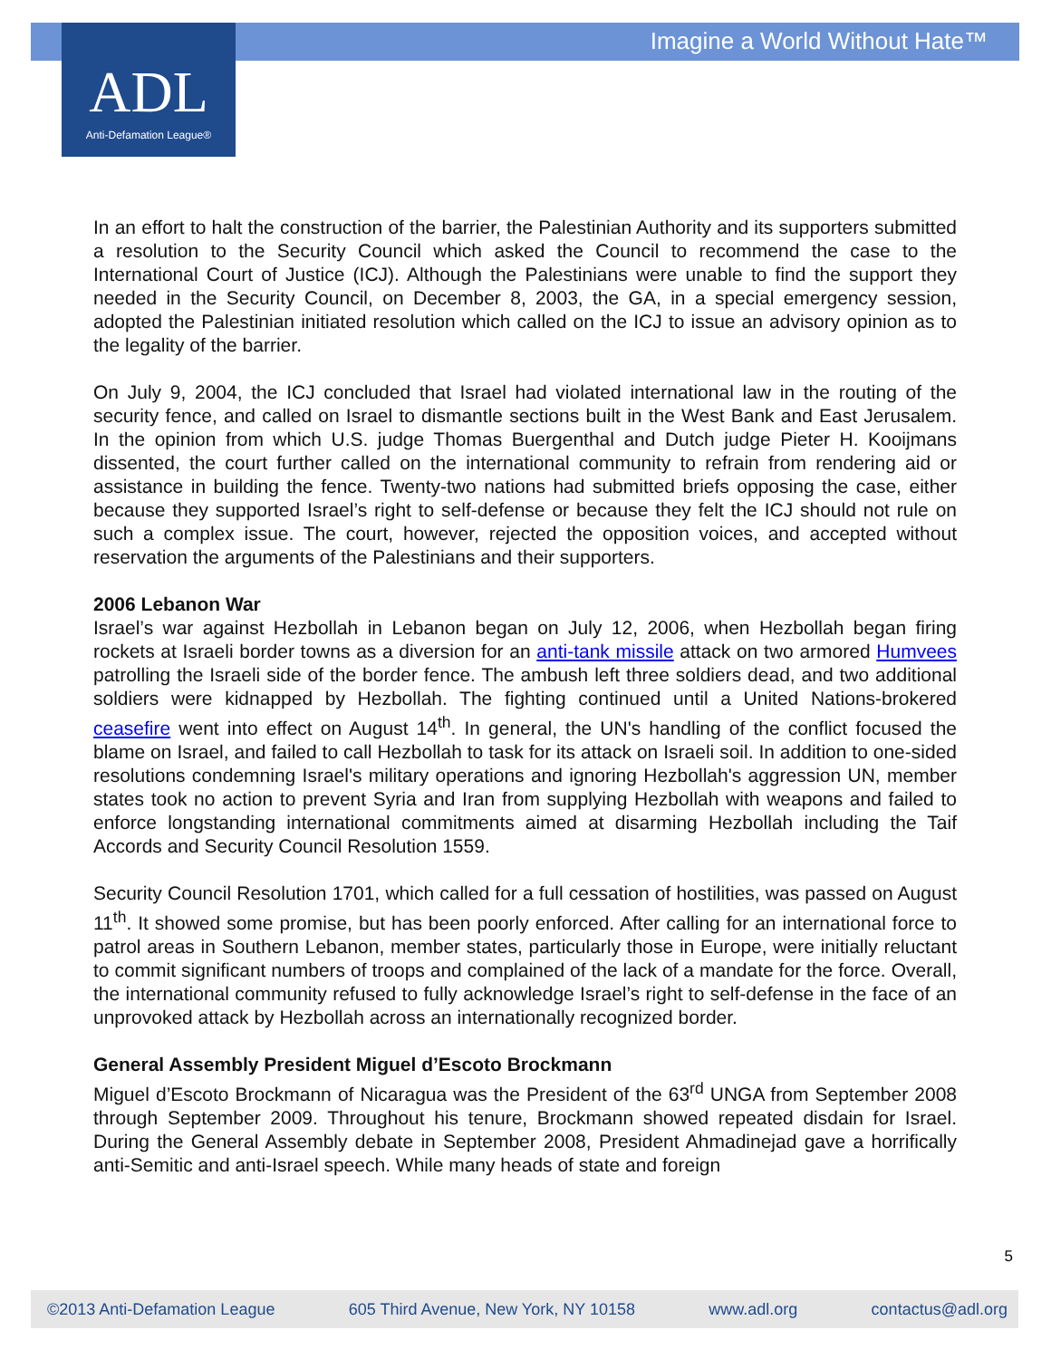Imagine a World Without Hate™
ADL
Anti-Defamation League®
In an effort to halt the construction of the barrier, the Palestinian Authority and its supporters submitted a resolution to the Security Council which asked the Council to recommend the case to the International Court of Justice (ICJ). Although the Palestinians were unable to find the support they needed in the Security Council, on December 8, 2003, the GA, in a special emergency session, adopted the Palestinian initiated resolution which called on the ICJ to issue an advisory opinion as to the legality of the barrier.
On July 9, 2004, the ICJ concluded that Israel had violated international law in the routing of the security fence, and called on Israel to dismantle sections built in the West Bank and East Jerusalem. In the opinion from which U.S. judge Thomas Buergenthal and Dutch judge Pieter H. Kooijmans dissented, the court further called on the international community to refrain from rendering aid or assistance in building the fence. Twenty-two nations had submitted briefs opposing the case, either because they supported Israel’s right to self-defense or because they felt the ICJ should not rule on such a complex issue. The court, however, rejected the opposition voices, and accepted without reservation the arguments of the Palestinians and their supporters.
2006 Lebanon War
Israel’s war against Hezbollah in Lebanon began on July 12, 2006, when Hezbollah began firing rockets at Israeli border towns as a diversion for an anti-tank missile attack on two armored Humvees patrolling the Israeli side of the border fence. The ambush left three soldiers dead, and two additional soldiers were kidnapped by Hezbollah. The fighting continued until a United Nations-brokered ceasefire went into effect on August 14<sup>th</sup>. In general, the UN's handling of the conflict focused the blame on Israel, and failed to call Hezbollah to task for its attack on Israeli soil. In addition to one-sided resolutions condemning Israel's military operations and ignoring Hezbollah's aggression UN, member states took no action to prevent Syria and Iran from supplying Hezbollah with weapons and failed to enforce longstanding international commitments aimed at disarming Hezbollah including the Taif Accords and Security Council Resolution 1559.
Security Council Resolution 1701, which called for a full cessation of hostilities, was passed on August 11<sup>th</sup>. It showed some promise, but has been poorly enforced. After calling for an international force to patrol areas in Southern Lebanon, member states, particularly those in Europe, were initially reluctant to commit significant numbers of troops and complained of the lack of a mandate for the force. Overall, the international community refused to fully acknowledge Israel’s right to self-defense in the face of an unprovoked attack by Hezbollah across an internationally recognized border.
General Assembly President Miguel d’Escoto Brockmann
Miguel d’Escoto Brockmann of Nicaragua was the President of the 63<sup>rd</sup> UNGA from September 2008 through September 2009. Throughout his tenure, Brockmann showed repeated disdain for Israel. During the General Assembly debate in September 2008, President Ahmadinejad gave a horrifically anti-Semitic and anti-Israel speech. While many heads of state and foreign
5
©2013 Anti-Defamation League 605 Third Avenue, New York, NY 10158 www.adl.org contactus@adl.org